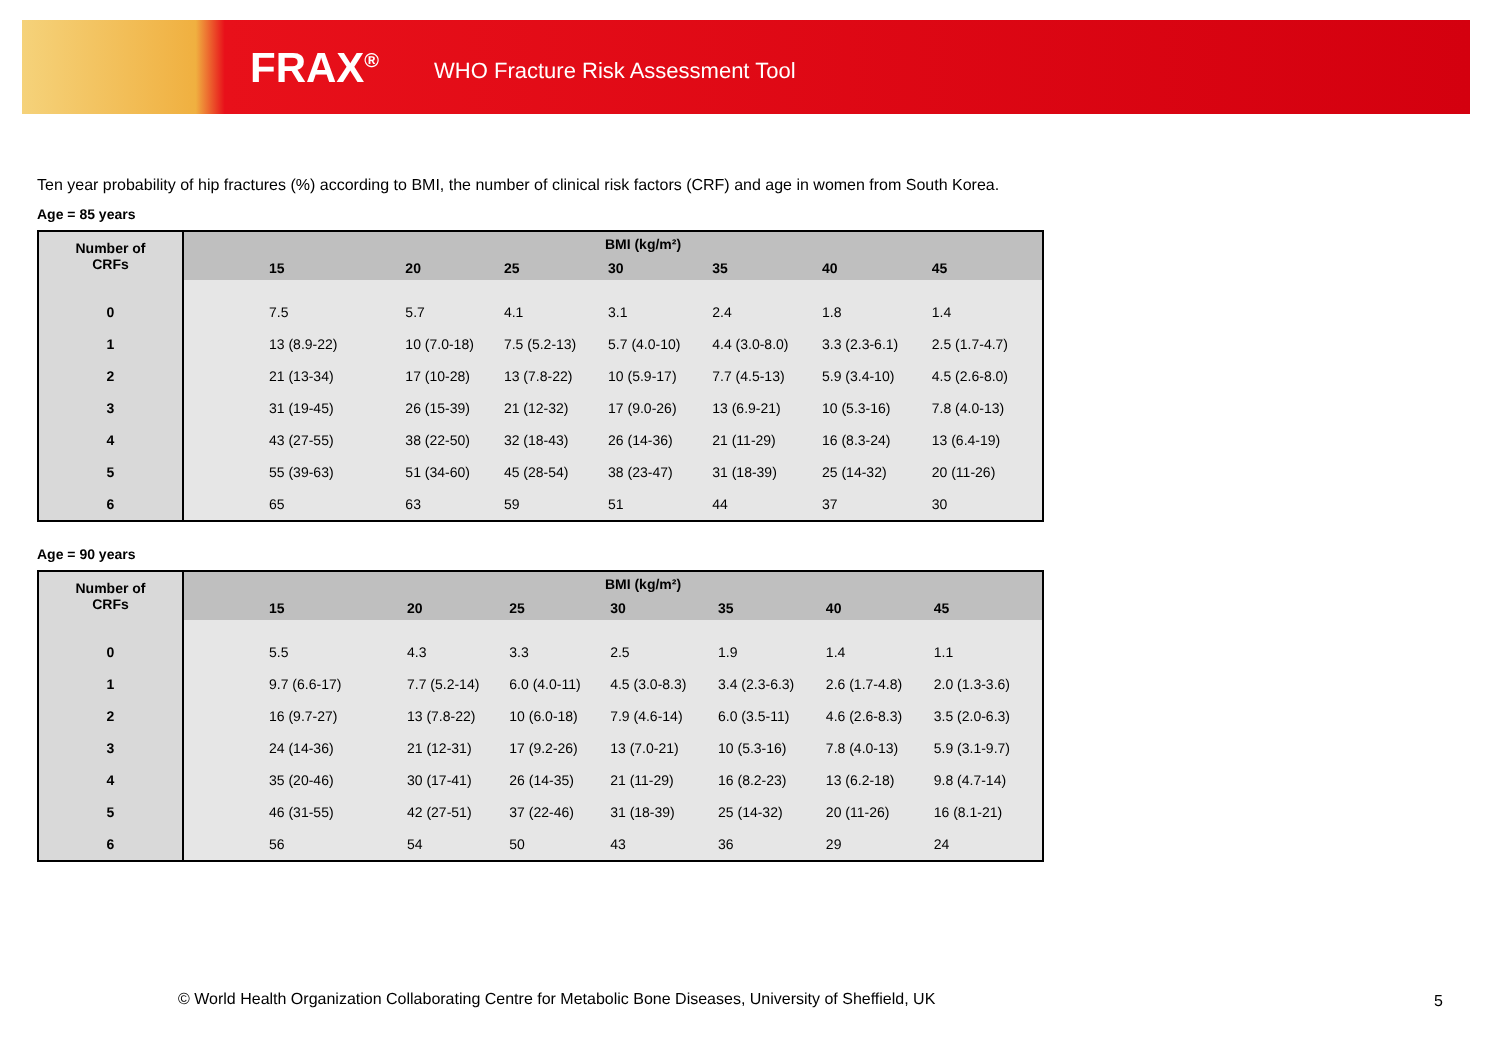FRAX<sup>®</sup> WHO Fracture Risk Assessment Tool
Ten year probability of hip fractures (%) according to BMI, the number of clinical risk factors (CRF) and age in women from South Korea.
Age = 85 years
| Number of CRFs | BMI (kg/m²) | | | | | | |
| --- | --- | --- | --- | --- | --- | --- | --- |
| | 15 | 20 | 25 | 30 | 35 | 40 | 45 |
| 0 | 7.5 | 5.7 | 4.1 | 3.1 | 2.4 | 1.8 | 1.4 |
| 1 | 13 (8.9-22) | 10 (7.0-18) | 7.5 (5.2-13) | 5.7 (4.0-10) | 4.4 (3.0-8.0) | 3.3 (2.3-6.1) | 2.5 (1.7-4.7) |
| 2 | 21 (13-34) | 17 (10-28) | 13 (7.8-22) | 10 (5.9-17) | 7.7 (4.5-13) | 5.9 (3.4-10) | 4.5 (2.6-8.0) |
| 3 | 31 (19-45) | 26 (15-39) | 21 (12-32) | 17 (9.0-26) | 13 (6.9-21) | 10 (5.3-16) | 7.8 (4.0-13) |
| 4 | 43 (27-55) | 38 (22-50) | 32 (18-43) | 26 (14-36) | 21 (11-29) | 16 (8.3-24) | 13 (6.4-19) |
| 5 | 55 (39-63) | 51 (34-60) | 45 (28-54) | 38 (23-47) | 31 (18-39) | 25 (14-32) | 20 (11-26) |
| 6 | 65 | 63 | 59 | 51 | 44 | 37 | 30 |
Age = 90 years
| Number of CRFs | BMI (kg/m²) | | | | | | |
| --- | --- | --- | --- | --- | --- | --- | --- |
| | 15 | 20 | 25 | 30 | 35 | 40 | 45 |
| 0 | 5.5 | 4.3 | 3.3 | 2.5 | 1.9 | 1.4 | 1.1 |
| 1 | 9.7 (6.6-17) | 7.7 (5.2-14) | 6.0 (4.0-11) | 4.5 (3.0-8.3) | 3.4 (2.3-6.3) | 2.6 (1.7-4.8) | 2.0 (1.3-3.6) |
| 2 | 16 (9.7-27) | 13 (7.8-22) | 10 (6.0-18) | 7.9 (4.6-14) | 6.0 (3.5-11) | 4.6 (2.6-8.3) | 3.5 (2.0-6.3) |
| 3 | 24 (14-36) | 21 (12-31) | 17 (9.2-26) | 13 (7.0-21) | 10 (5.3-16) | 7.8 (4.0-13) | 5.9 (3.1-9.7) |
| 4 | 35 (20-46) | 30 (17-41) | 26 (14-35) | 21 (11-29) | 16 (8.2-23) | 13 (6.2-18) | 9.8 (4.7-14) |
| 5 | 46 (31-55) | 42 (27-51) | 37 (22-46) | 31 (18-39) | 25 (14-32) | 20 (11-26) | 16 (8.1-21) |
| 6 | 56 | 54 | 50 | 43 | 36 | 29 | 24 |
© World Health Organization Collaborating Centre for Metabolic Bone Diseases, University of Sheffield, UK
5